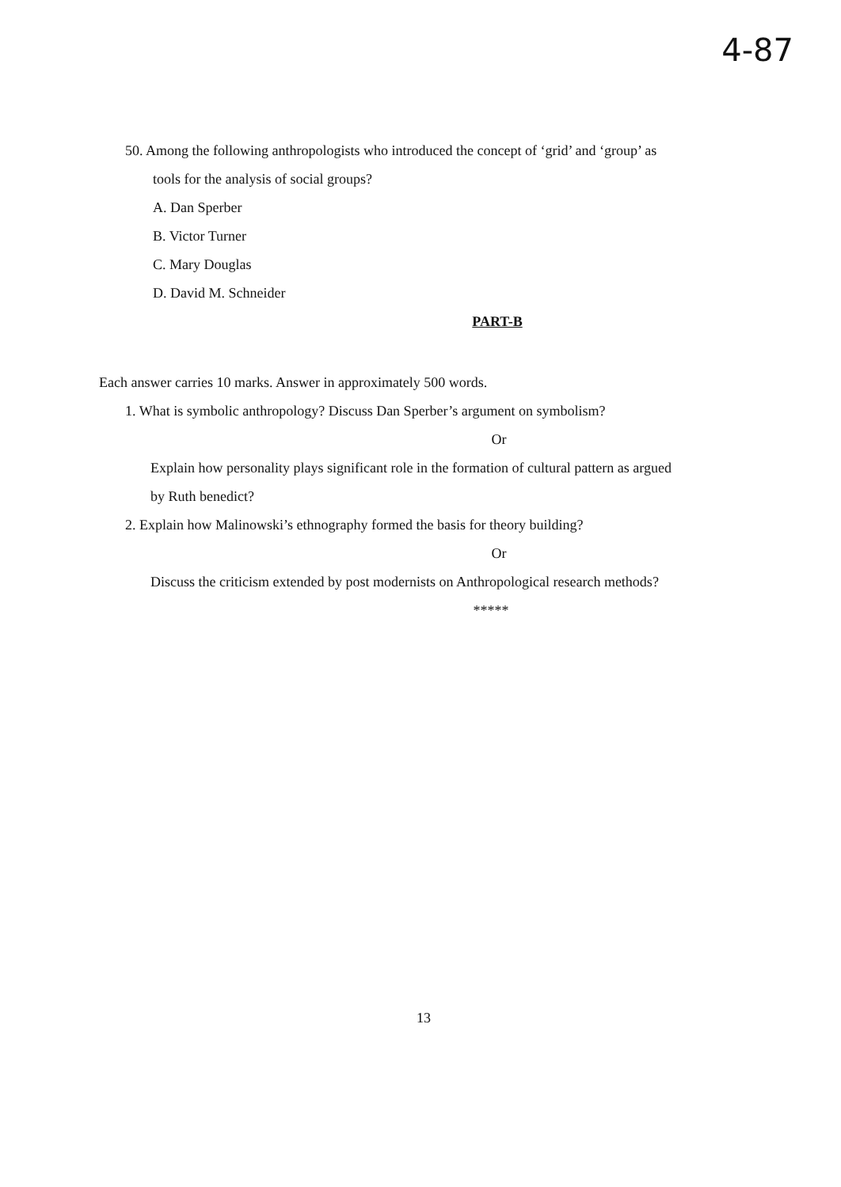4-87
50. Among the following anthropologists who introduced the concept of ‘grid’ and ‘group’ as
tools for the analysis of social groups?
A. Dan Sperber
B. Victor Turner
C. Mary Douglas
D. David M. Schneider
PART-B
Each answer carries 10 marks. Answer in approximately 500 words.
1. What is symbolic anthropology? Discuss Dan Sperber’s argument on symbolism?
Or
Explain how personality plays significant role in the formation of cultural pattern as argued
by Ruth benedict?
2. Explain how Malinowski’s ethnography formed the basis for theory building?
Or
Discuss the criticism extended by post modernists on Anthropological research methods?
*****
13